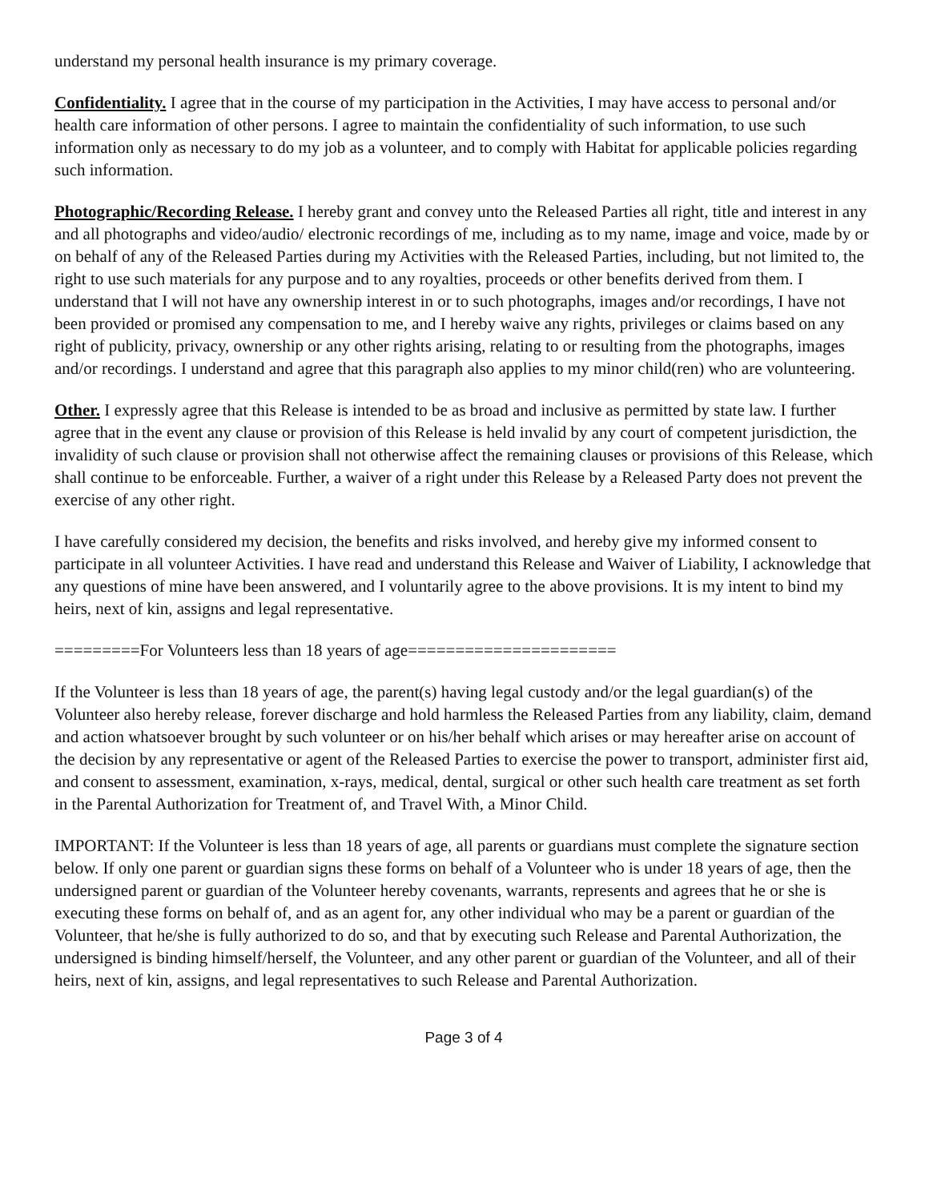understand my personal health insurance is my primary coverage.
Confidentiality. I agree that in the course of my participation in the Activities, I may have access to personal and/or health care information of other persons. I agree to maintain the confidentiality of such information, to use such information only as necessary to do my job as a volunteer, and to comply with Habitat for applicable policies regarding such information.
Photographic/Recording Release. I hereby grant and convey unto the Released Parties all right, title and interest in any and all photographs and video/audio/ electronic recordings of me, including as to my name, image and voice, made by or on behalf of any of the Released Parties during my Activities with the Released Parties, including, but not limited to, the right to use such materials for any purpose and to any royalties, proceeds or other benefits derived from them. I understand that I will not have any ownership interest in or to such photographs, images and/or recordings, I have not been provided or promised any compensation to me, and I hereby waive any rights, privileges or claims based on any right of publicity, privacy, ownership or any other rights arising, relating to or resulting from the photographs, images and/or recordings. I understand and agree that this paragraph also applies to my minor child(ren) who are volunteering.
Other. I expressly agree that this Release is intended to be as broad and inclusive as permitted by state law. I further agree that in the event any clause or provision of this Release is held invalid by any court of competent jurisdiction, the invalidity of such clause or provision shall not otherwise affect the remaining clauses or provisions of this Release, which shall continue to be enforceable. Further, a waiver of a right under this Release by a Released Party does not prevent the exercise of any other right.
I have carefully considered my decision, the benefits and risks involved, and hereby give my informed consent to participate in all volunteer Activities. I have read and understand this Release and Waiver of Liability, I acknowledge that any questions of mine have been answered, and I voluntarily agree to the above provisions. It is my intent to bind my heirs, next of kin, assigns and legal representative.
=========For Volunteers less than 18 years of age======================
If the Volunteer is less than 18 years of age, the parent(s) having legal custody and/or the legal guardian(s) of the Volunteer also hereby release, forever discharge and hold harmless the Released Parties from any liability, claim, demand and action whatsoever brought by such volunteer or on his/her behalf which arises or may hereafter arise on account of the decision by any representative or agent of the Released Parties to exercise the power to transport, administer first aid, and consent to assessment, examination, x-rays, medical, dental, surgical or other such health care treatment as set forth in the Parental Authorization for Treatment of, and Travel With, a Minor Child.
IMPORTANT: If the Volunteer is less than 18 years of age, all parents or guardians must complete the signature section below. If only one parent or guardian signs these forms on behalf of a Volunteer who is under 18 years of age, then the undersigned parent or guardian of the Volunteer hereby covenants, warrants, represents and agrees that he or she is executing these forms on behalf of, and as an agent for, any other individual who may be a parent or guardian of the Volunteer, that he/she is fully authorized to do so, and that by executing such Release and Parental Authorization, the undersigned is binding himself/herself, the Volunteer, and any other parent or guardian of the Volunteer, and all of their heirs, next of kin, assigns, and legal representatives to such Release and Parental Authorization.
Page 3 of 4